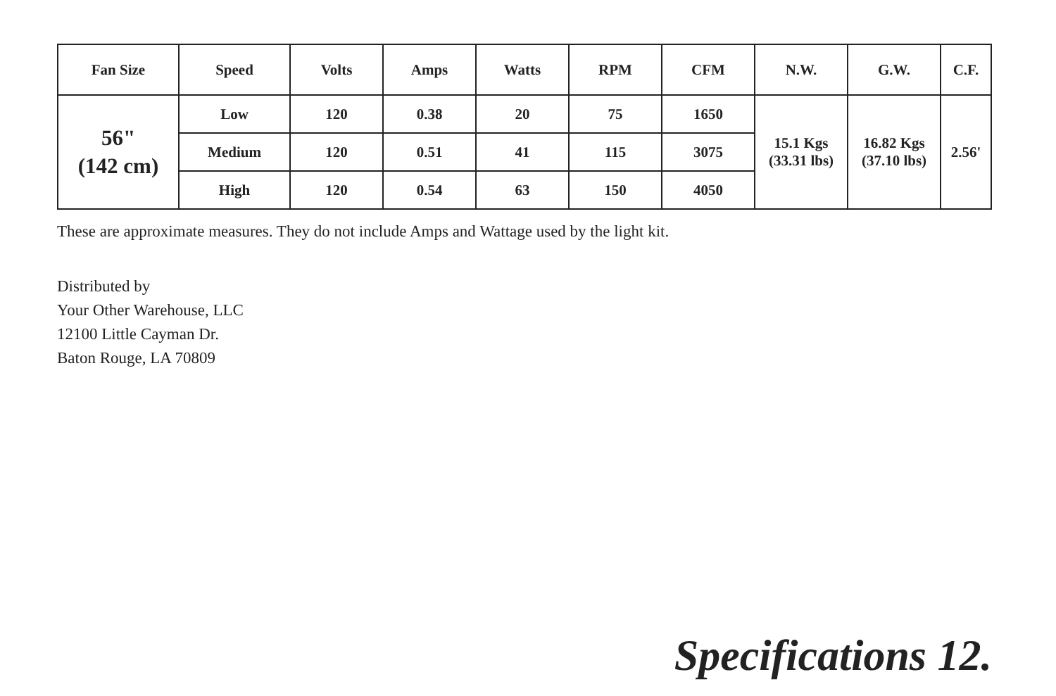| Fan Size | Speed | Volts | Amps | Watts | RPM | CFM | N.W. | G.W. | C.F. |
| --- | --- | --- | --- | --- | --- | --- | --- | --- | --- |
| 56" (142 cm) | Low | 120 | 0.38 | 20 | 75 | 1650 | 15.1 Kgs (33.31 lbs) | 16.82 Kgs (37.10 lbs) | 2.56' |
| | Medium | 120 | 0.51 | 41 | 115 | 3075 | | | |
| | High | 120 | 0.54 | 63 | 150 | 4050 | | | |
These are approximate measures. They do not include Amps and Wattage used by the light kit.
Distributed by
Your Other Warehouse, LLC
12100 Little Cayman Dr.
Baton Rouge, LA 70809
Specifications 12.